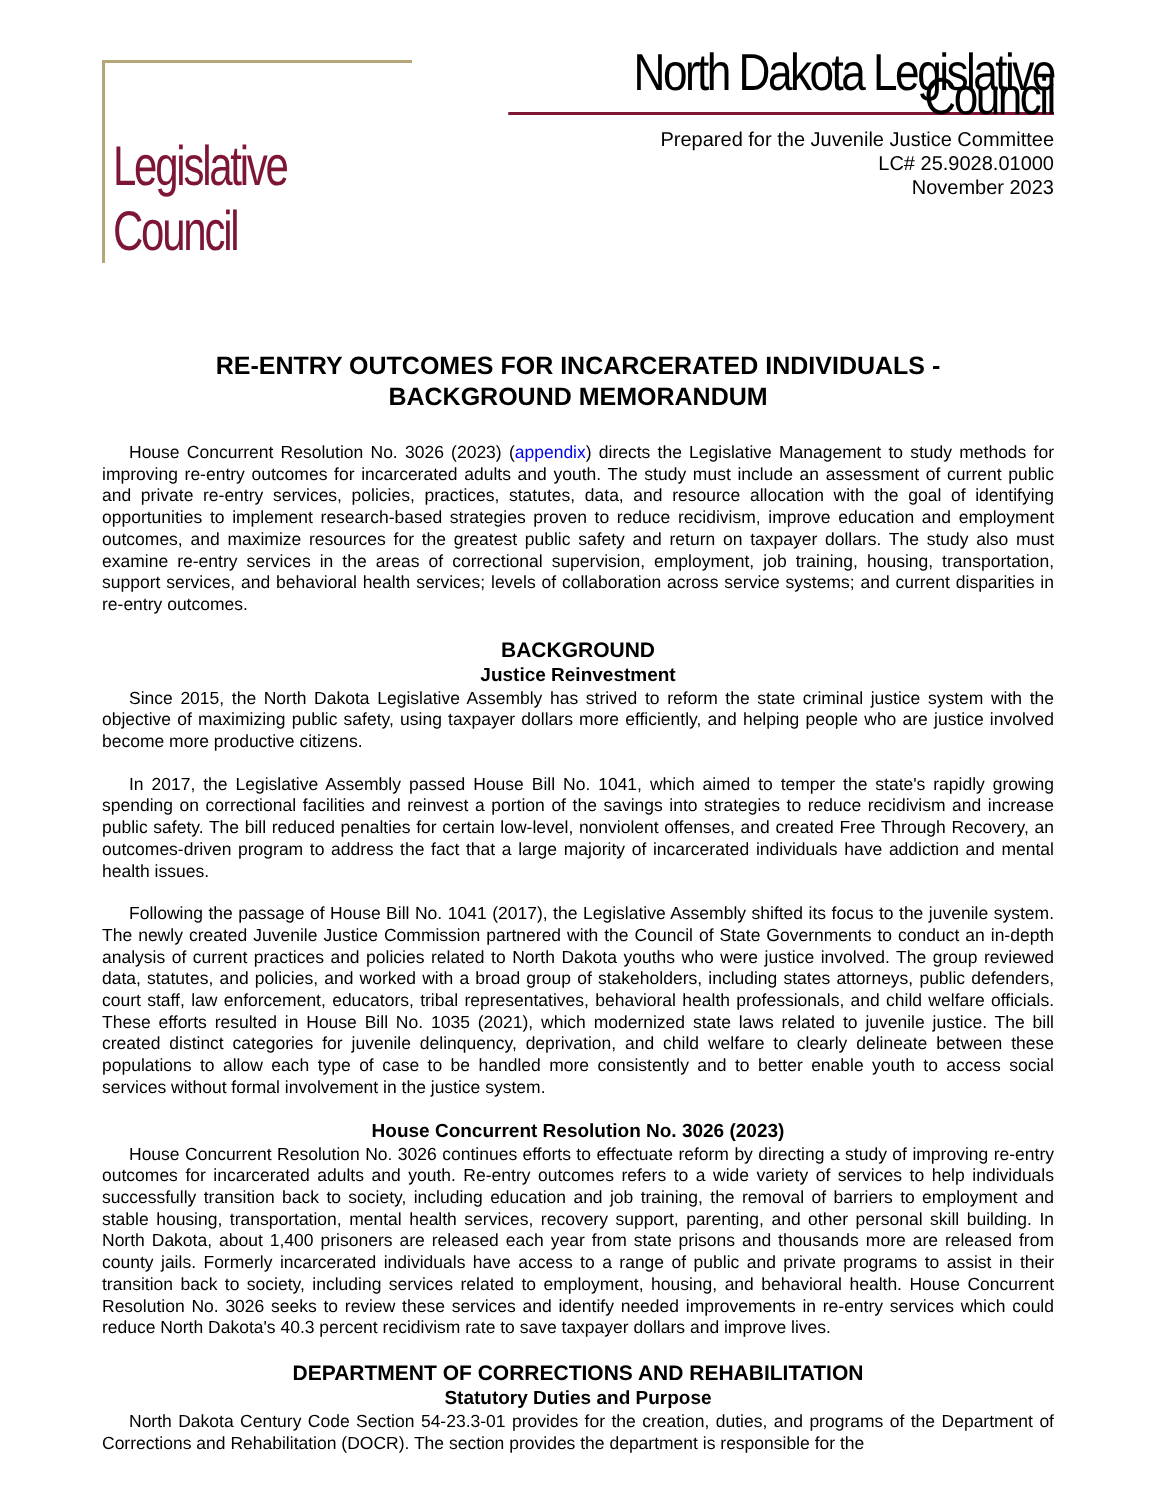Legislative Council
North Dakota Legislative Council
Prepared for the Juvenile Justice Committee
LC# 25.9028.01000
November 2023
RE-ENTRY OUTCOMES FOR INCARCERATED INDIVIDUALS -
BACKGROUND MEMORANDUM
House Concurrent Resolution No. 3026 (2023) (appendix) directs the Legislative Management to study methods for improving re-entry outcomes for incarcerated adults and youth. The study must include an assessment of current public and private re-entry services, policies, practices, statutes, data, and resource allocation with the goal of identifying opportunities to implement research-based strategies proven to reduce recidivism, improve education and employment outcomes, and maximize resources for the greatest public safety and return on taxpayer dollars. The study also must examine re-entry services in the areas of correctional supervision, employment, job training, housing, transportation, support services, and behavioral health services; levels of collaboration across service systems; and current disparities in re-entry outcomes.
BACKGROUND
Justice Reinvestment
Since 2015, the North Dakota Legislative Assembly has strived to reform the state criminal justice system with the objective of maximizing public safety, using taxpayer dollars more efficiently, and helping people who are justice involved become more productive citizens.
In 2017, the Legislative Assembly passed House Bill No. 1041, which aimed to temper the state's rapidly growing spending on correctional facilities and reinvest a portion of the savings into strategies to reduce recidivism and increase public safety. The bill reduced penalties for certain low-level, nonviolent offenses, and created Free Through Recovery, an outcomes-driven program to address the fact that a large majority of incarcerated individuals have addiction and mental health issues.
Following the passage of House Bill No. 1041 (2017), the Legislative Assembly shifted its focus to the juvenile system. The newly created Juvenile Justice Commission partnered with the Council of State Governments to conduct an in-depth analysis of current practices and policies related to North Dakota youths who were justice involved. The group reviewed data, statutes, and policies, and worked with a broad group of stakeholders, including states attorneys, public defenders, court staff, law enforcement, educators, tribal representatives, behavioral health professionals, and child welfare officials. These efforts resulted in House Bill No. 1035 (2021), which modernized state laws related to juvenile justice. The bill created distinct categories for juvenile delinquency, deprivation, and child welfare to clearly delineate between these populations to allow each type of case to be handled more consistently and to better enable youth to access social services without formal involvement in the justice system.
House Concurrent Resolution No. 3026 (2023)
House Concurrent Resolution No. 3026 continues efforts to effectuate reform by directing a study of improving re-entry outcomes for incarcerated adults and youth. Re-entry outcomes refers to a wide variety of services to help individuals successfully transition back to society, including education and job training, the removal of barriers to employment and stable housing, transportation, mental health services, recovery support, parenting, and other personal skill building. In North Dakota, about 1,400 prisoners are released each year from state prisons and thousands more are released from county jails. Formerly incarcerated individuals have access to a range of public and private programs to assist in their transition back to society, including services related to employment, housing, and behavioral health. House Concurrent Resolution No. 3026 seeks to review these services and identify needed improvements in re-entry services which could reduce North Dakota's 40.3 percent recidivism rate to save taxpayer dollars and improve lives.
DEPARTMENT OF CORRECTIONS AND REHABILITATION
Statutory Duties and Purpose
North Dakota Century Code Section 54-23.3-01 provides for the creation, duties, and programs of the Department of Corrections and Rehabilitation (DOCR). The section provides the department is responsible for the